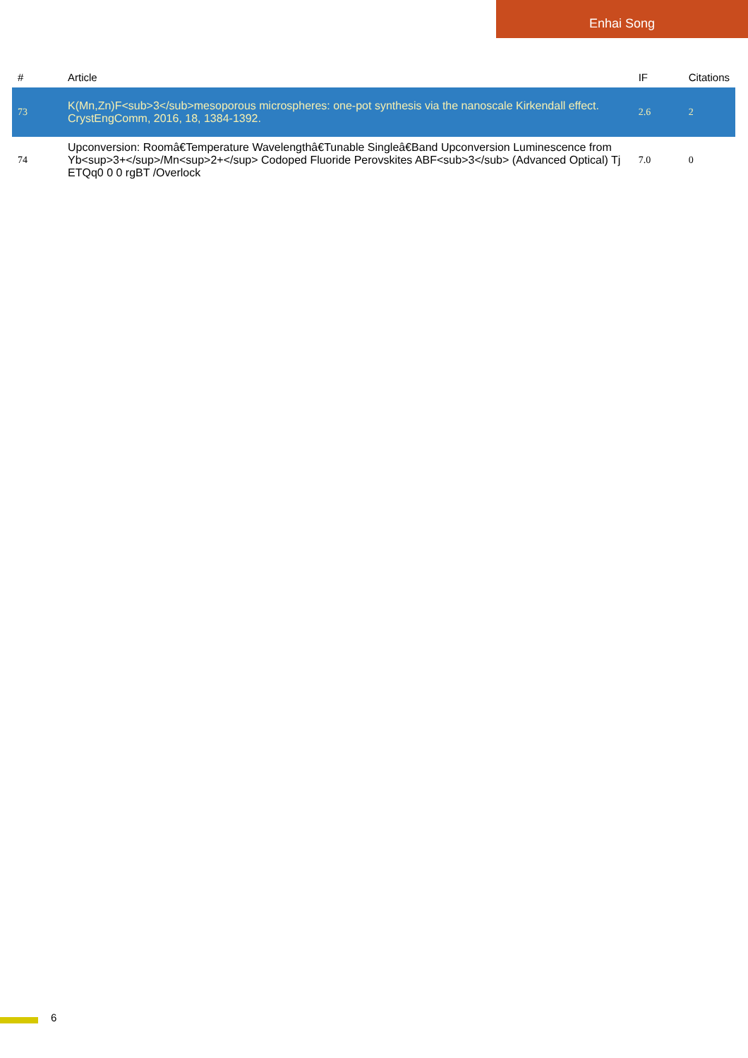Enhai Song
| # | Article | IF | Citations |
| --- | --- | --- | --- |
| 73 | K(Mn,Zn)F<sub>3</sub>mesoporous microspheres: one-pot synthesis via the nanoscale Kirkendall effect. CrystEngComm, 2016, 18, 1384-1392. | 2.6 | 2 |
| 74 | Upconversion: Roomâ€Temperature Wavelengthâ€Tunable Singleâ€Band Upconversion Luminescence from Yb<sup>3+</sup>/Mn<sup>2+</sup> Codoped Fluoride Perovskites ABF<sub>3</sub> (Advanced Optical) Tj ETQq0 0 0 rgBT /Overlock | 7.0 | 0 |
6